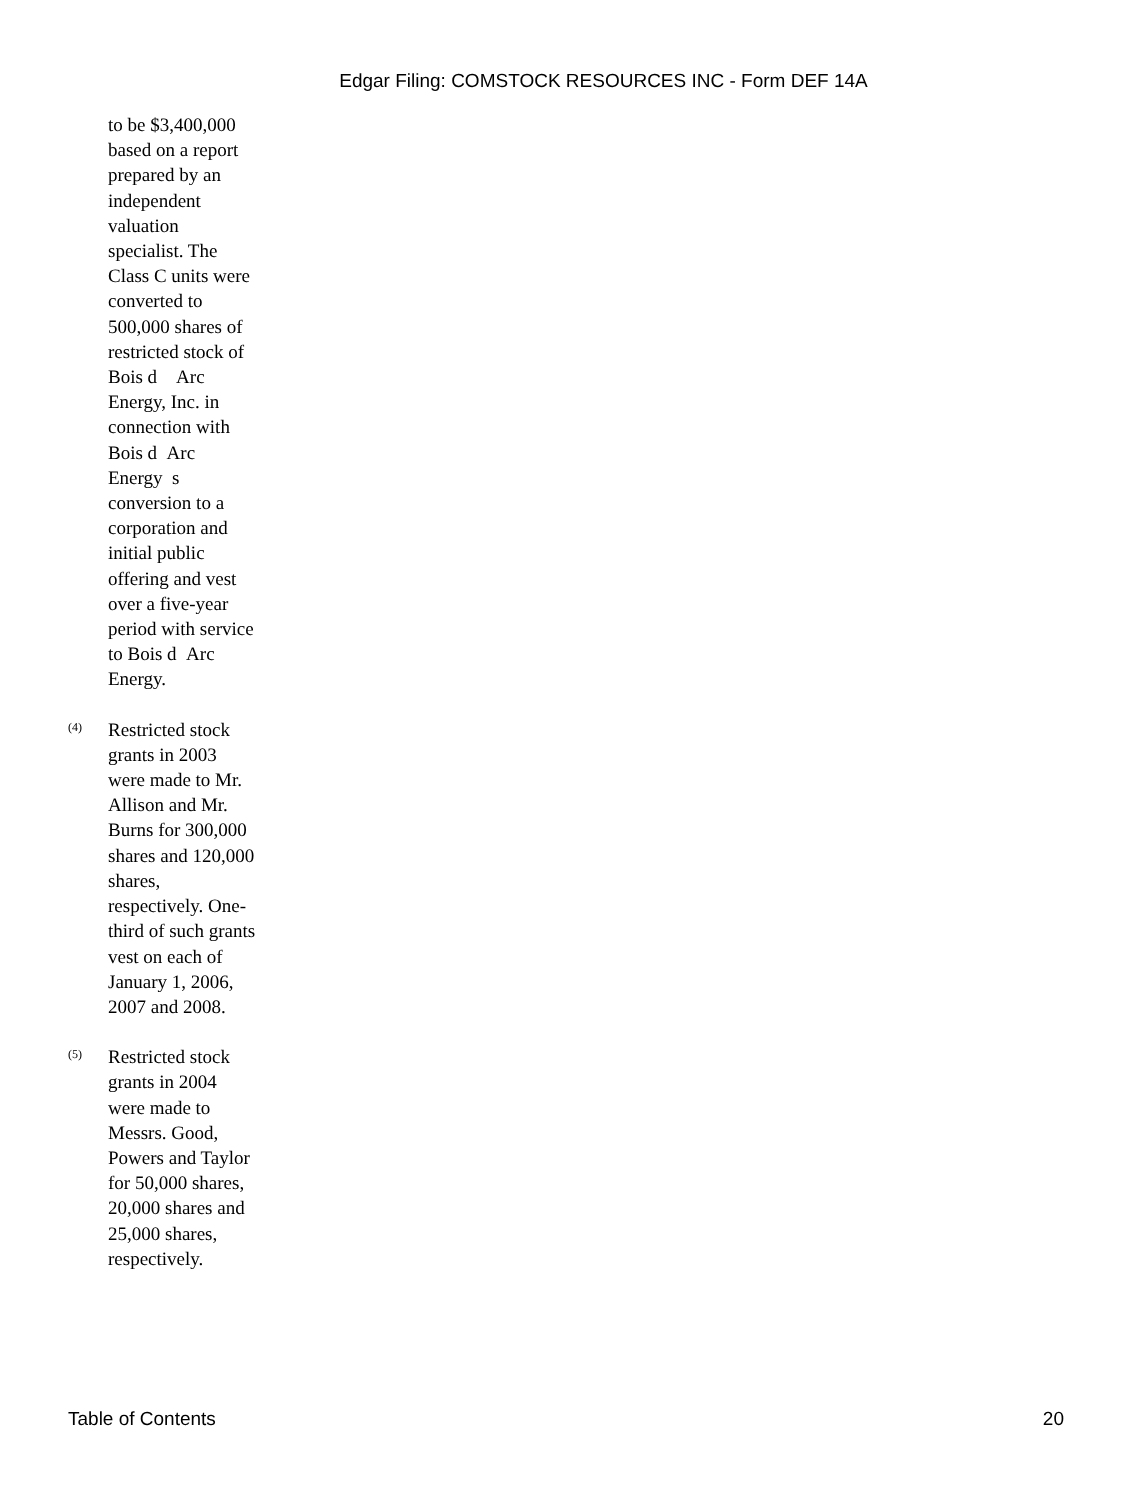Edgar Filing: COMSTOCK RESOURCES INC - Form DEF 14A
to be $3,400,000 based on a report prepared by an independent valuation specialist. The Class C units were converted to 500,000 shares of restricted stock of Bois d Arc Energy, Inc. in connection with Bois d Arc Energy s conversion to a corporation and initial public offering and vest over a five-year period with service to Bois d Arc Energy.
(4)
Restricted stock grants in 2003 were made to Mr. Allison and Mr. Burns for 300,000 shares and 120,000 shares, respectively. One-third of such grants vest on each of January 1, 2006, 2007 and 2008.
(5)
Restricted stock grants in 2004 were made to Messrs. Good, Powers and Taylor for 50,000 shares, 20,000 shares and 25,000 shares, respectively.
Table of Contents 20